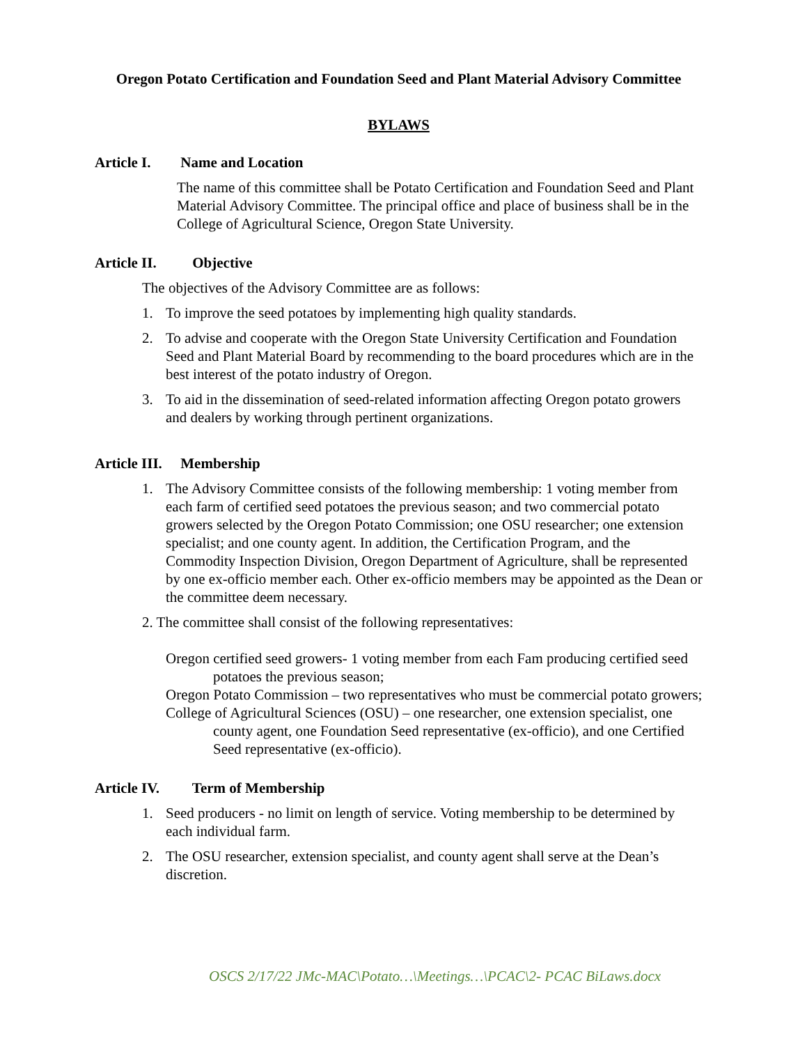Oregon Potato Certification and Foundation Seed and Plant Material Advisory Committee
BYLAWS
Article I. Name and Location
The name of this committee shall be Potato Certification and Foundation Seed and Plant Material Advisory Committee. The principal office and place of business shall be in the College of Agricultural Science, Oregon State University.
Article II. Objective
The objectives of the Advisory Committee are as follows:
1. To improve the seed potatoes by implementing high quality standards.
2. To advise and cooperate with the Oregon State University Certification and Foundation Seed and Plant Material Board by recommending to the board procedures which are in the best interest of the potato industry of Oregon.
3. To aid in the dissemination of seed-related information affecting Oregon potato growers and dealers by working through pertinent organizations.
Article III. Membership
1. The Advisory Committee consists of the following membership: 1 voting member from each farm of certified seed potatoes the previous season; and two commercial potato growers selected by the Oregon Potato Commission; one OSU researcher; one extension specialist; and one county agent. In addition, the Certification Program, and the Commodity Inspection Division, Oregon Department of Agriculture, shall be represented by one ex-officio member each. Other ex-officio members may be appointed as the Dean or the committee deem necessary.
2. The committee shall consist of the following representatives:
Oregon certified seed growers- 1 voting member from each Fam producing certified seed potatoes the previous season;
Oregon Potato Commission – two representatives who must be commercial potato growers;
College of Agricultural Sciences (OSU) – one researcher, one extension specialist, one county agent, one Foundation Seed representative (ex-officio), and one Certified Seed representative (ex-officio).
Article IV. Term of Membership
1. Seed producers - no limit on length of service. Voting membership to be determined by each individual farm.
2. The OSU researcher, extension specialist, and county agent shall serve at the Dean’s discretion.
OSCS 2/17/22 JMc-MAC\Potato…\Meetings…\PCAC\2- PCAC BiLaws.docx